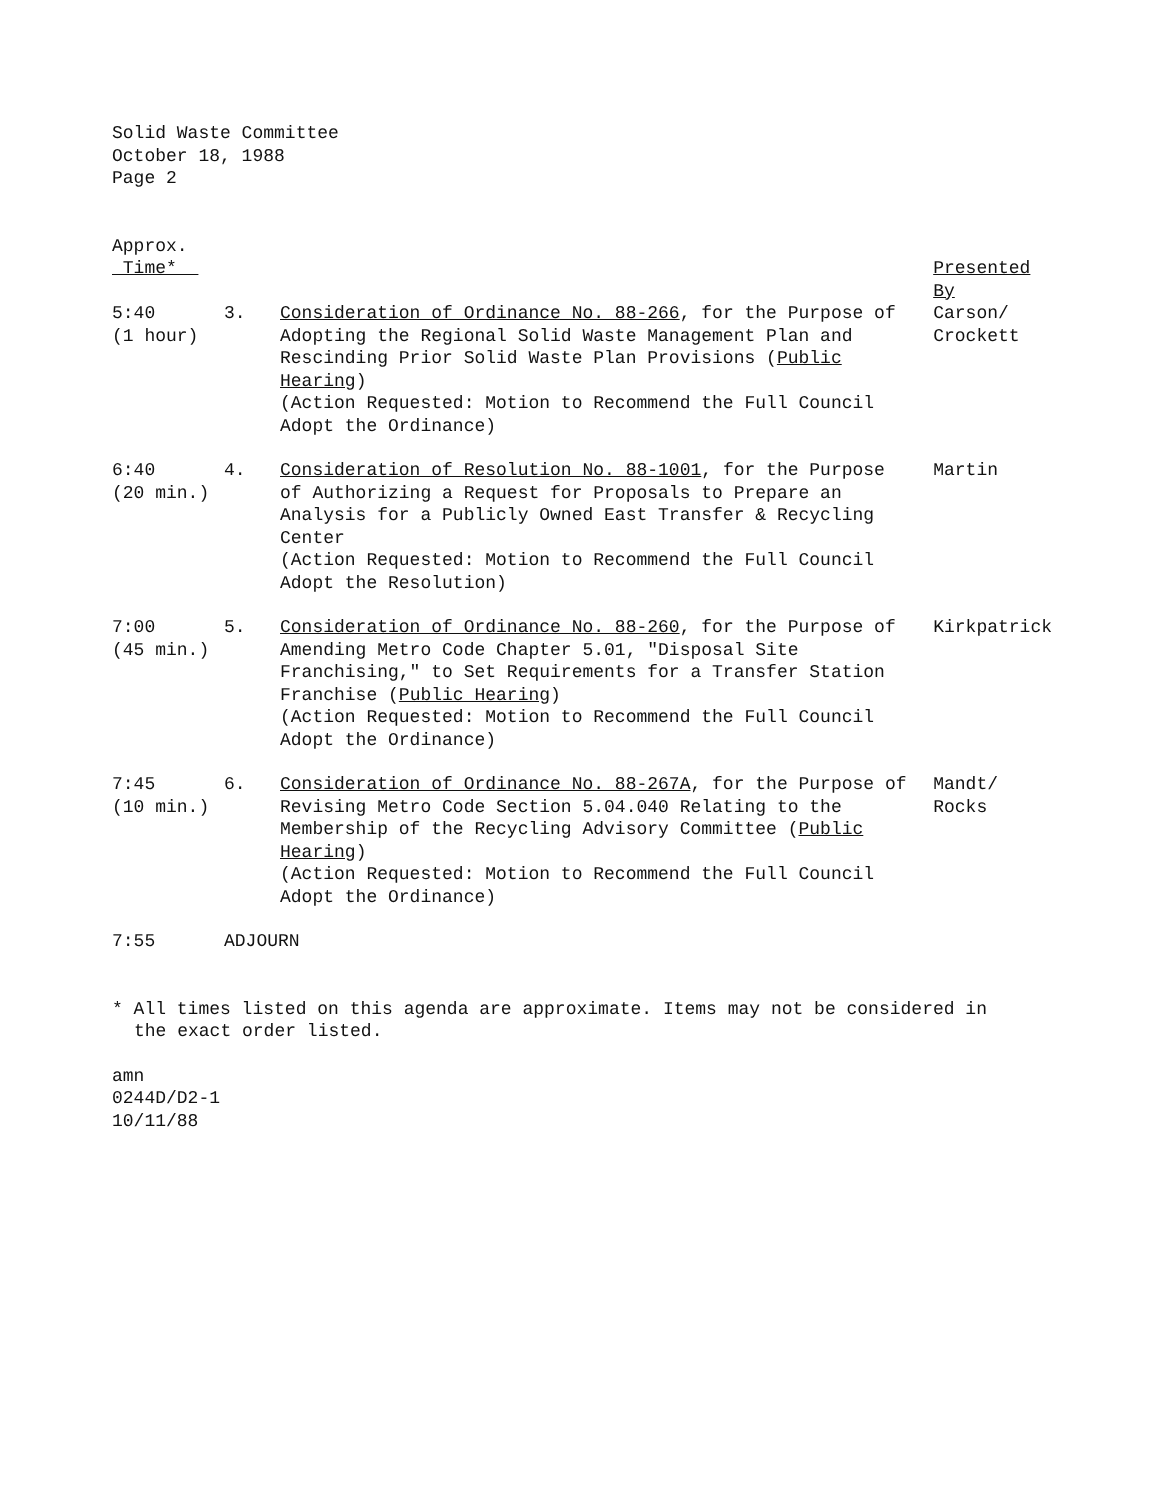Solid Waste Committee
October 18, 1988
Page 2
| Approx. Time* | | | Presented By |
| 5:40 (1 hour) | 3. | Consideration of Ordinance No. 88-266 , for the Purpose of Adopting the Regional Solid Waste Management Plan and Rescinding Prior Solid Waste Plan Provisions ( Public Hearing ) (Action Requested: Motion to Recommend the Full Council Adopt the Ordinance) | Carson/ Crockett |
| 6:40 (20 min.) | 4. | Consideration of Resolution No. 88-1001 , for the Purpose of Authorizing a Request for Proposals to Prepare an Analysis for a Publicly Owned East Transfer & Recycling Center (Action Requested: Motion to Recommend the Full Council Adopt the Resolution) | Martin |
| 7:00 (45 min.) | 5. | Consideration of Ordinance No. 88-260 , for the Purpose of Amending Metro Code Chapter 5.01, "Disposal Site Franchising," to Set Requirements for a Transfer Station Franchise ( Public Hearing ) (Action Requested: Motion to Recommend the Full Council Adopt the Ordinance) | Kirkpatrick |
| 7:45 (10 min.) | 6. | Consideration of Ordinance No. 88-267A , for the Purpose of Revising Metro Code Section 5.04.040 Relating to the Membership of the Recycling Advisory Committee ( Public Hearing ) (Action Requested: Motion to Recommend the Full Council Adopt the Ordinance) | Mandt/ Rocks |
| 7:55 | ADJOURN | | |
* All times listed on this agenda are approximate. Items may not be considered in the exact order listed.
amn
0244D/D2-1
10/11/88